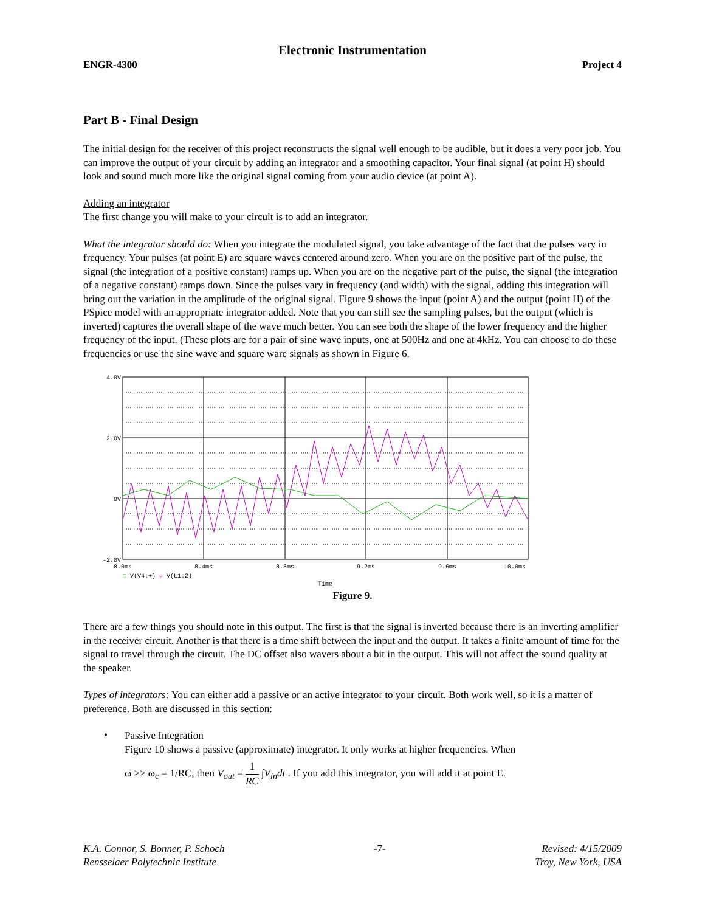Electronic Instrumentation
ENGR-4300 Project 4
Part B - Final Design
The initial design for the receiver of this project reconstructs the signal well enough to be audible, but it does a very poor job. You can improve the output of your circuit by adding an integrator and a smoothing capacitor. Your final signal (at point H) should look and sound much more like the original signal coming from your audio device (at point A).
Adding an integrator
The first change you will make to your circuit is to add an integrator.
What the integrator should do: When you integrate the modulated signal, you take advantage of the fact that the pulses vary in frequency. Your pulses (at point E) are square waves centered around zero. When you are on the positive part of the pulse, the signal (the integration of a positive constant) ramps up. When you are on the negative part of the pulse, the signal (the integration of a negative constant) ramps down. Since the pulses vary in frequency (and width) with the signal, adding this integration will bring out the variation in the amplitude of the original signal. Figure 9 shows the input (point A) and the output (point H) of the PSpice model with an appropriate integrator added. Note that you can still see the sampling pulses, but the output (which is inverted) captures the overall shape of the wave much better. You can see both the shape of the lower frequency and the higher frequency of the input. (These plots are for a pair of sine wave inputs, one at 500Hz and one at 4kHz. You can choose to do these frequencies or use the sine wave and square ware signals as shown in Figure 6.
4.0V
2.0V
0V
-2.0V
8.0ms
8.4ms
8.8ms
9.2ms
9.6ms
10.0ms
Time
□ V(V4:+) ○ V(L1:2)
Figure 9.
There are a few things you should note in this output. The first is that the signal is inverted because there is an inverting amplifier in the receiver circuit. Another is that there is a time shift between the input and the output. It takes a finite amount of time for the signal to travel through the circuit. The DC offset also wavers about a bit in the output. This will not affect the sound quality at the speaker.
Types of integrators: You can either add a passive or an active integrator to your circuit. Both work well, so it is a matter of preference. Both are discussed in this section:
•
Passive Integration
Figure 10 shows a passive (approximate) integrator. It only works at higher frequencies. When
ω >> ω<sub>c</sub> = 1/RC, then V<sub>out</sub> = 1 RC ∫V<sub>in</sub>dt . If you add this integrator, you will add it at point E.
K.A. Connor, S. Bonner, P. Schoch
Rensselaer Polytechnic Institute
-7- Revised: 4/15/2009
Troy, New York, USA